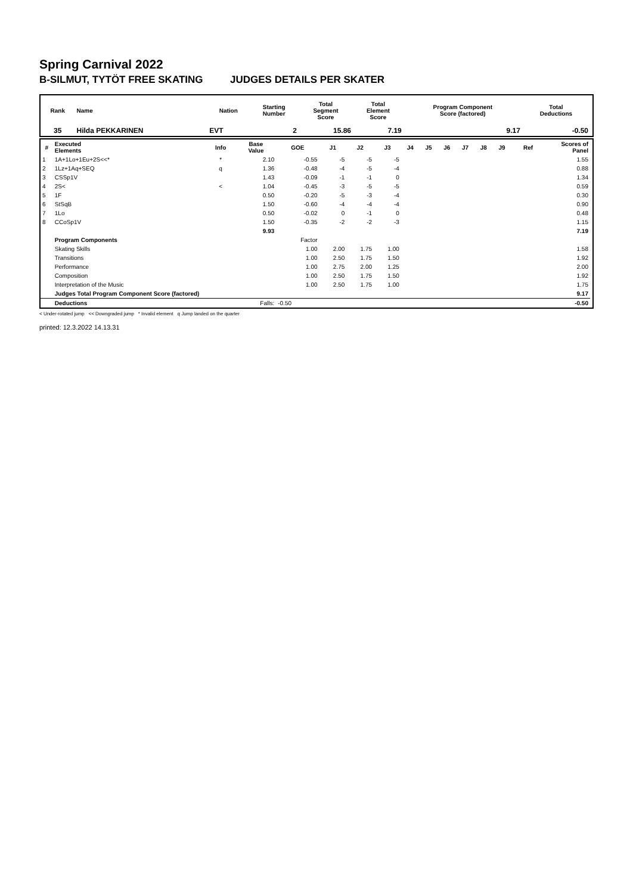Spring Carnival 2022
B-SILMUT, TYTÖT FREE SKATING JUDGES DETAILS PER SKATER
| Rank | Name | Nation | Starting Number | Total Segment Score | Total Element Score | Program Component Score (factored) | Total Deductions |
| --- | --- | --- | --- | --- | --- | --- | --- |
| 35 | Hilda PEKKARINEN | EVT | 2 | 15.86 | 7.19 | 9.17 | -0.50 |
| # | Executed Elements | Info | Base Value | GOE | J1 | J2 | J3 | J4 | J5 | J6 | J7 | J8 | J9 | Ref | Scores of Panel |
| --- | --- | --- | --- | --- | --- | --- | --- | --- | --- | --- | --- | --- | --- | --- | --- |
| 1 | 1A+1Lo+1Eu+2S<<* | * | 2.10 | -0.55 | -5 | -5 | -5 | | | | | | | | 1.55 |
| 2 | 1Lz+1Aq+SEQ | q | 1.36 | -0.48 | -4 | -5 | -4 | | | | | | | | 0.88 |
| 3 | CSSp1V | | 1.43 | -0.09 | -1 | -1 | 0 | | | | | | | | 1.34 |
| 4 | 2S< | < | 1.04 | -0.45 | -3 | -5 | -5 | | | | | | | | 0.59 |
| 5 | 1F | | 0.50 | -0.20 | -5 | -3 | -4 | | | | | | | | 0.30 |
| 6 | StSqB | | 1.50 | -0.60 | -4 | -4 | -4 | | | | | | | | 0.90 |
| 7 | 1Lo | | 0.50 | -0.02 | 0 | -1 | 0 | | | | | | | | 0.48 |
| 8 | CCoSp1V | | 1.50 | -0.35 | -2 | -2 | -3 | | | | | | | | 1.15 |
| | | | 9.93 | | | | | | | | | | | | 7.19 |
| | Program Components | | | Factor | | | | | | | | | | | |
| | Skating Skills | | | 1.00 | 2.00 | 1.75 | 1.00 | | | | | | | | 1.58 |
| | Transitions | | | 1.00 | 2.50 | 1.75 | 1.50 | | | | | | | | 1.92 |
| | Performance | | | 1.00 | 2.75 | 2.00 | 1.25 | | | | | | | | 2.00 |
| | Composition | | | 1.00 | 2.50 | 1.75 | 1.50 | | | | | | | | 1.92 |
| | Interpretation of the Music | | | 1.00 | 2.50 | 1.75 | 1.00 | | | | | | | | 1.75 |
| | Judges Total Program Component Score (factored) | | | | | | | | | | | | | | 9.17 |
| | Deductions | | Falls: | -0.50 | | | | | | | | | | | -0.50 |
< Under-rotated jump << Downgraded jump * Invalid element q Jump landed on the quarter
printed: 12.3.2022 14.13.31